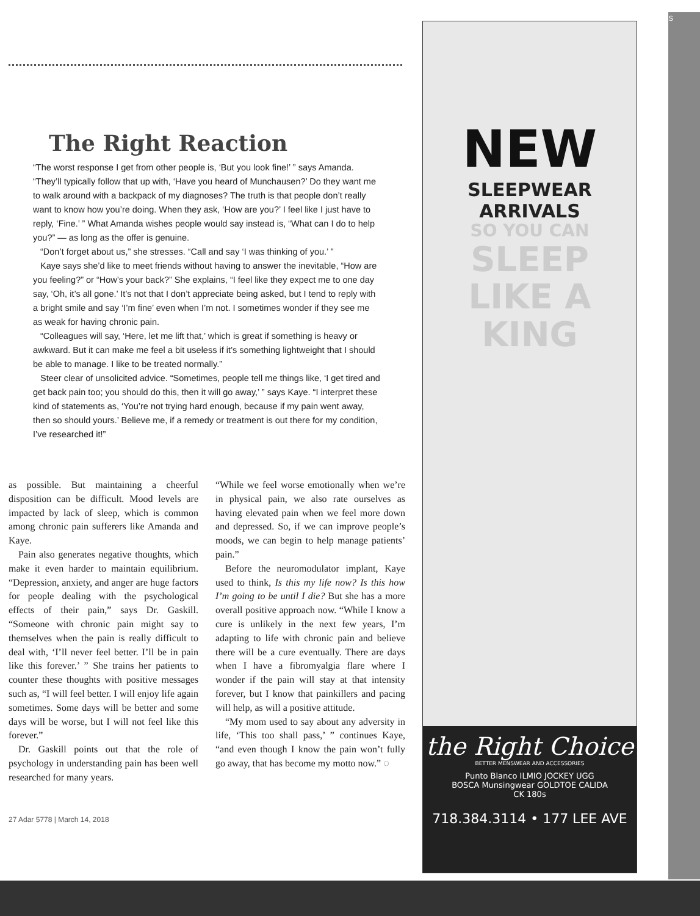The Right Reaction
“The worst response I get from other people is, ‘But you look fine!’ ” says Amanda. “They’ll typically follow that up with, ‘Have you heard of Munchausen?’ Do they want me to walk around with a backpack of my diagnoses? The truth is that people don’t really want to know how you’re doing. When they ask, ‘How are you?’ I feel like I just have to reply, ‘Fine.’ ” What Amanda wishes people would say instead is, “What can I do to help you?” — as long as the offer is genuine.
“Don’t forget about us,” she stresses. “Call and say ‘I was thinking of you.’ ”
Kaye says she’d like to meet friends without having to answer the inevitable, “How are you feeling?” or “How’s your back?” She explains, “I feel like they expect me to one day say, ‘Oh, it’s all gone.’ It’s not that I don’t appreciate being asked, but I tend to reply with a bright smile and say ‘I’m fine’ even when I’m not. I sometimes wonder if they see me as weak for having chronic pain.
“Colleagues will say, ‘Here, let me lift that,’ which is great if something is heavy or awkward. But it can make me feel a bit useless if it’s something lightweight that I should be able to manage. I like to be treated normally.”
Steer clear of unsolicited advice. “Sometimes, people tell me things like, ‘I get tired and get back pain too; you should do this, then it will go away,’ ” says Kaye. “I interpret these kind of statements as, ‘You’re not trying hard enough, because if my pain went away, then so should yours.’ Believe me, if a remedy or treatment is out there for my condition, I’ve researched it!”
as possible. But maintaining a cheerful disposition can be difficult. Mood levels are impacted by lack of sleep, which is common among chronic pain sufferers like Amanda and Kaye.
Pain also generates negative thoughts, which make it even harder to maintain equilibrium. “Depression, anxiety, and anger are huge factors for people dealing with the psychological effects of their pain,” says Dr. Gaskill. “Someone with chronic pain might say to themselves when the pain is really difficult to deal with, ‘I’ll never feel better. I’ll be in pain like this forever.’ ” She trains her patients to counter these thoughts with positive messages such as, “I will feel better. I will enjoy life again sometimes. Some days will be better and some days will be worse, but I will not feel like this forever.”
Dr. Gaskill points out that the role of psychology in understanding pain has been well researched for many years.
“While we feel worse emotionally when we’re in physical pain, we also rate ourselves as having elevated pain when we feel more down and depressed. So, if we can improve people’s moods, we can begin to help manage patients’ pain.”
Before the neuromodulator implant, Kaye used to think, Is this my life now? Is this how I’m going to be until I die? But she has a more overall positive approach now. “While I know a cure is unlikely in the next few years, I’m adapting to life with chronic pain and believe there will be a cure eventually. There are days when I have a fibromyalgia flare where I wonder if the pain will stay at that intensity forever, but I know that painkillers and pacing will help, as will a positive attitude.
“My mom used to say about any adversity in life, ‘This too shall pass,’ ” continues Kaye, “and even though I know the pain won’t fully go away, that has become my motto now.” ◌
27 Adar 5778 | March 14, 2018
NEW
SLEEPWEAR
ARRIVALS
SO YOU CAN
SLEEP
LIKE A
KING
the Right Choice
BETTER MENSWEAR AND ACCESSORIES
Punto Blanco ILMIO JOCKEY UGG
BOSCA Munsingwear GOLDTOE CALIDA
CK 180s
718.384.3114 • 177 LEE AVE
S